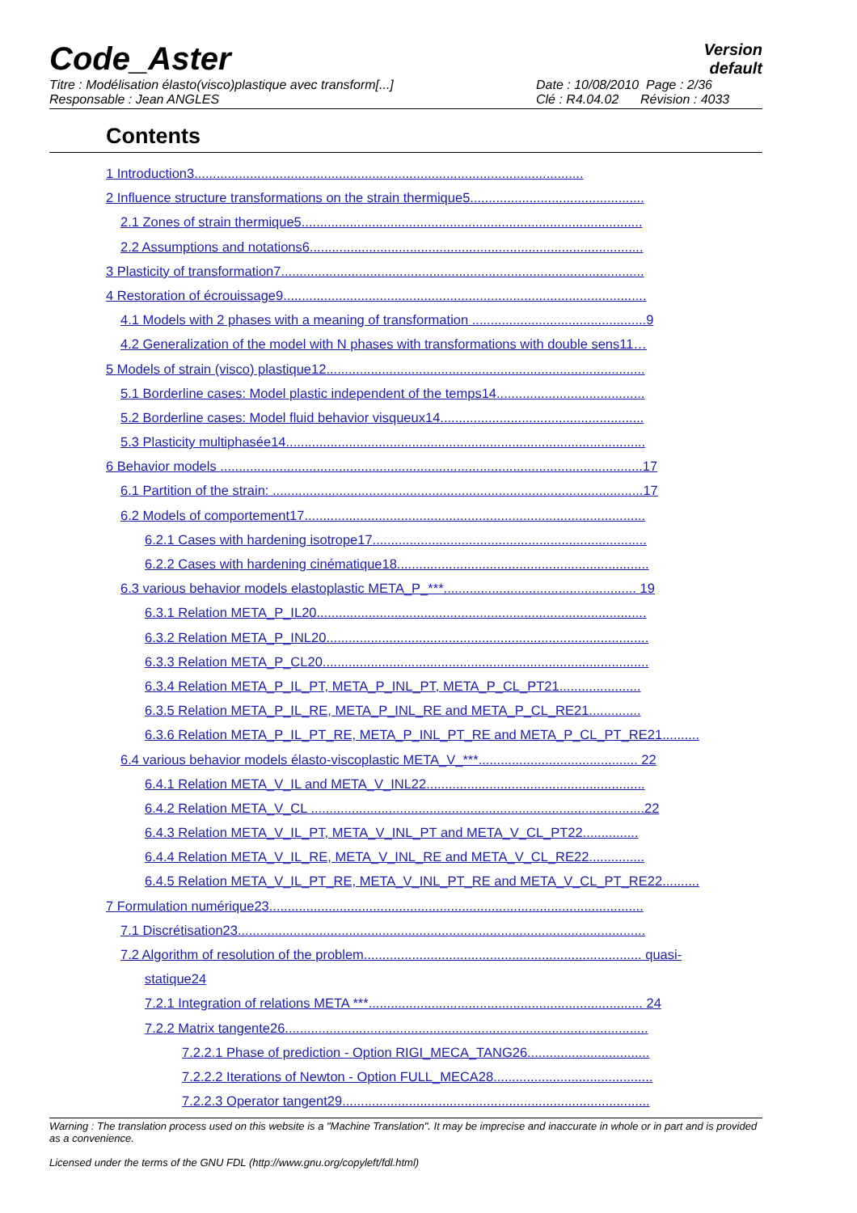Code_Aster
Version
default
Titre : Modélisation élasto(visco)plastique avec transform[...]
Responsable : Jean ANGLES
Date : 10/08/2010 Page : 2/36
Clé : R4.04.02 Révision : 4033
Contents
1 Introduction3.........................................................................................................
2 Influence structure transformations on the strain thermique5...............................................
2.1 Zones of strain thermique5............................................................................................
2.2 Assumptions and notations6..........................................................................................
3 Plasticity of transformation7..................................................................................................
4 Restoration of écrouissage9..................................................................................................
4.1 Models with 2 phases with a meaning of transformation ...............................................9
4.2 Generalization of the model with N phases with transformations with double sens11…
5 Models of strain (visco) plastique12......................................................................................
5.1 Borderline cases: Model plastic independent of the temps14........................................
5.2 Borderline cases: Model fluid behavior visqueux14.......................................................
5.3 Plasticity multiphasée14.................................................................................................
6 Behavior models ..................................................................................................................17
6.1 Partition of the strain: ....................................................................................................17
6.2 Models of comportement17............................................................................................
6.2.1 Cases with hardening isotrope17..........................................................................
6.2.2 Cases with hardening cinématique18....................................................................
6.3 various behavior models elastoplastic META_P_***.................................................... 19
6.3.1 Relation META_P_IL20.........................................................................................
6.3.2 Relation META_P_INL20.......................................................................................
6.3.3 Relation META_P_CL20........................................................................................
6.3.4 Relation META_P_IL_PT, META_P_INL_PT, META_P_CL_PT21......................
6.3.5 Relation META_P_IL_RE, META_P_INL_RE and META_P_CL_RE21..............
6.3.6 Relation META_P_IL_PT_RE, META_P_INL_PT_RE and META_P_CL_PT_RE21..........
6.4 various behavior models élasto-viscoplastic META_V_***........................................... 22
6.4.1 Relation META_V_IL and META_V_INL22...........................................................
6.4.2 Relation META_V_CL ..........................................................................................22
6.4.3 Relation META_V_IL_PT, META_V_INL_PT and META_V_CL_PT22...............
6.4.4 Relation META_V_IL_RE, META_V_INL_RE and META_V_CL_RE22...............
6.4.5 Relation META_V_IL_PT_RE, META_V_INL_PT_RE and META_V_CL_PT_RE22..........
7 Formulation numérique23.....................................................................................................
7.1 Discrétisation23..............................................................................................................
7.2 Algorithm of resolution of the problem........................................................................... quasi-
statique24
7.2.1 Integration of relations META ***.......................................................................... 24
7.2.2 Matrix tangente26..................................................................................................
7.2.2.1 Phase of prediction - Option RIGI_MECA_TANG26.................................
7.2.2.2 Iterations of Newton - Option FULL_MECA28...........................................
7.2.2.3 Operator tangent29...................................................................................
Warning : The translation process used on this website is a "Machine Translation". It may be imprecise and inaccurate in whole or in part and is provided as a convenience.
Licensed under the terms of the GNU FDL (http://www.gnu.org/copyleft/fdl.html)